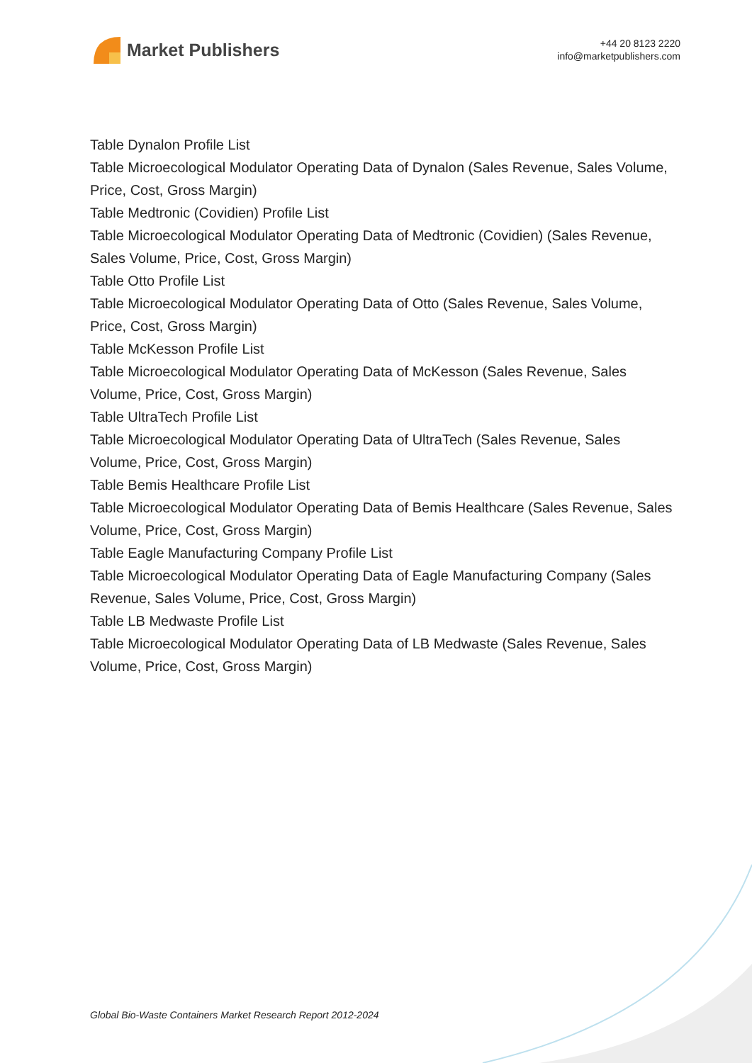Market Publishers
+44 20 8123 2220
info@marketpublishers.com
Table Dynalon Profile List
Table Microecological Modulator Operating Data of Dynalon (Sales Revenue, Sales Volume, Price, Cost, Gross Margin)
Table Medtronic (Covidien) Profile List
Table Microecological Modulator Operating Data of Medtronic (Covidien) (Sales Revenue, Sales Volume, Price, Cost, Gross Margin)
Table Otto Profile List
Table Microecological Modulator Operating Data of Otto (Sales Revenue, Sales Volume, Price, Cost, Gross Margin)
Table McKesson Profile List
Table Microecological Modulator Operating Data of McKesson (Sales Revenue, Sales Volume, Price, Cost, Gross Margin)
Table UltraTech Profile List
Table Microecological Modulator Operating Data of UltraTech (Sales Revenue, Sales Volume, Price, Cost, Gross Margin)
Table Bemis Healthcare Profile List
Table Microecological Modulator Operating Data of Bemis Healthcare (Sales Revenue, Sales Volume, Price, Cost, Gross Margin)
Table Eagle Manufacturing Company Profile List
Table Microecological Modulator Operating Data of Eagle Manufacturing Company (Sales Revenue, Sales Volume, Price, Cost, Gross Margin)
Table LB Medwaste Profile List
Table Microecological Modulator Operating Data of LB Medwaste (Sales Revenue, Sales Volume, Price, Cost, Gross Margin)
Global Bio-Waste Containers Market Research Report 2012-2024